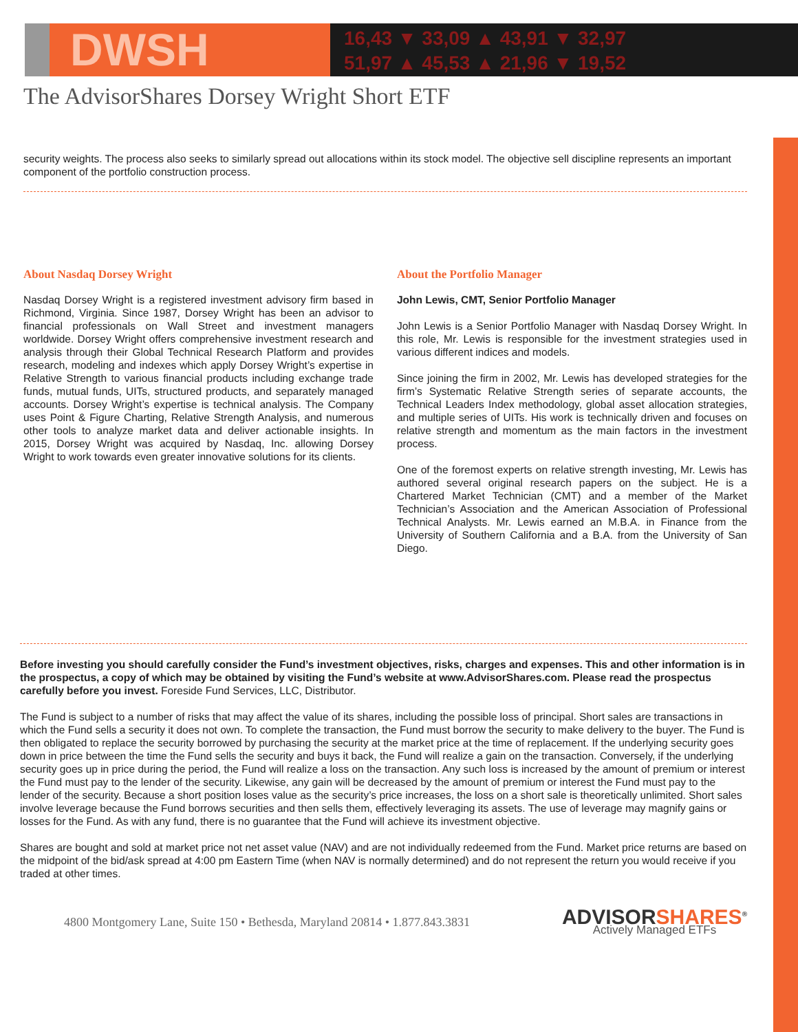DWSH
16,43 ▼ 33,09 ▲ 43,91 ▼ 32,97
51,97 ▲ 45,53 ▲ 21,96 ▼ 19,52
The AdvisorShares Dorsey Wright Short ETF
security weights. The process also seeks to similarly spread out allocations within its stock model. The objective sell discipline represents an important component of the portfolio construction process.
About Nasdaq Dorsey Wright
Nasdaq Dorsey Wright is a registered investment advisory firm based in Richmond, Virginia. Since 1987, Dorsey Wright has been an advisor to financial professionals on Wall Street and investment managers worldwide. Dorsey Wright offers comprehensive investment research and analysis through their Global Technical Research Platform and provides research, modeling and indexes which apply Dorsey Wright’s expertise in Relative Strength to various financial products including exchange trade funds, mutual funds, UITs, structured products, and separately managed accounts. Dorsey Wright’s expertise is technical analysis. The Company uses Point & Figure Charting, Relative Strength Analysis, and numerous other tools to analyze market data and deliver actionable insights. In 2015, Dorsey Wright was acquired by Nasdaq, Inc. allowing Dorsey Wright to work towards even greater innovative solutions for its clients.
About the Portfolio Manager
John Lewis, CMT, Senior Portfolio Manager
John Lewis is a Senior Portfolio Manager with Nasdaq Dorsey Wright. In this role, Mr. Lewis is responsible for the investment strategies used in various different indices and models.
Since joining the firm in 2002, Mr. Lewis has developed strategies for the firm’s Systematic Relative Strength series of separate accounts, the Technical Leaders Index methodology, global asset allocation strategies, and multiple series of UITs. His work is technically driven and focuses on relative strength and momentum as the main factors in the investment process.
One of the foremost experts on relative strength investing, Mr. Lewis has authored several original research papers on the subject. He is a Chartered Market Technician (CMT) and a member of the Market Technician’s Association and the American Association of Professional Technical Analysts. Mr. Lewis earned an M.B.A. in Finance from the University of Southern California and a B.A. from the University of San Diego.
Before investing you should carefully consider the Fund’s investment objectives, risks, charges and expenses. This and other information is in the prospectus, a copy of which may be obtained by visiting the Fund’s website at www.AdvisorShares.com. Please read the prospectus carefully before you invest. Foreside Fund Services, LLC, Distributor.
The Fund is subject to a number of risks that may affect the value of its shares, including the possible loss of principal. Short sales are transactions in which the Fund sells a security it does not own. To complete the transaction, the Fund must borrow the security to make delivery to the buyer. The Fund is then obligated to replace the security borrowed by purchasing the security at the market price at the time of replacement. If the underlying security goes down in price between the time the Fund sells the security and buys it back, the Fund will realize a gain on the transaction. Conversely, if the underlying security goes up in price during the period, the Fund will realize a loss on the transaction. Any such loss is increased by the amount of premium or interest the Fund must pay to the lender of the security. Likewise, any gain will be decreased by the amount of premium or interest the Fund must pay to the lender of the security. Because a short position loses value as the security’s price increases, the loss on a short sale is theoretically unlimited. Short sales involve leverage because the Fund borrows securities and then sells them, effectively leveraging its assets. The use of leverage may magnify gains or losses for the Fund. As with any fund, there is no guarantee that the Fund will achieve its investment objective.
Shares are bought and sold at market price not net asset value (NAV) and are not individually redeemed from the Fund. Market price returns are based on the midpoint of the bid/ask spread at 4:00 pm Eastern Time (when NAV is normally determined) and do not represent the return you would receive if you traded at other times.
4800 Montgomery Lane, Suite 150 • Bethesda, Maryland 20814 • 1.877.843.3831
ADVISORSHARES<sup>®</sup>
Actively Managed ETFs